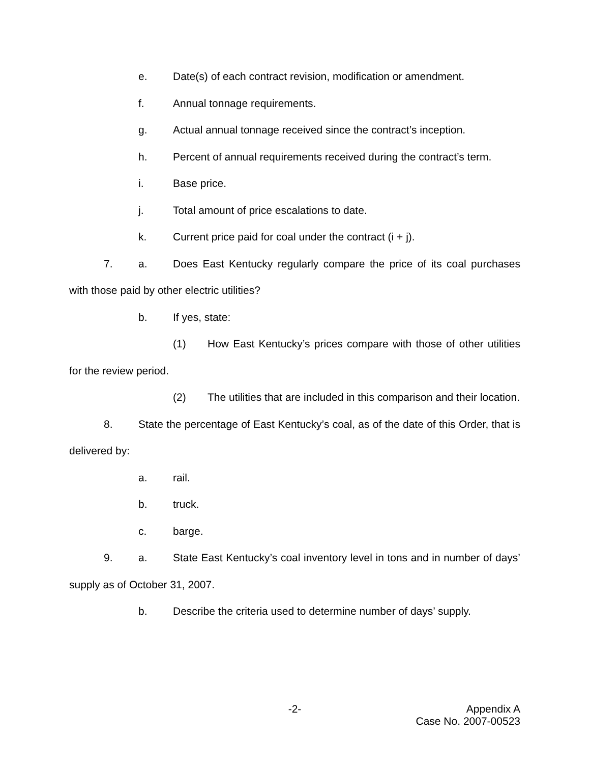e. Date(s) of each contract revision, modification or amendment.
f. Annual tonnage requirements.
g. Actual annual tonnage received since the contract’s inception.
h. Percent of annual requirements received during the contract’s term.
i. Base price.
j. Total amount of price escalations to date.
k. Current price paid for coal under the contract (i + j).
7. a. Does East Kentucky regularly compare the price of its coal purchases with those paid by other electric utilities?
b. If yes, state:
(1) How East Kentucky’s prices compare with those of other utilities for the review period.
(2) The utilities that are included in this comparison and their location.
8. State the percentage of East Kentucky’s coal, as of the date of this Order, that is delivered by:
a. rail.
b. truck.
c. barge.
9. a. State East Kentucky’s coal inventory level in tons and in number of days’ supply as of October 31, 2007.
b. Describe the criteria used to determine number of days’ supply.
-2- Appendix A
Case No. 2007-00523